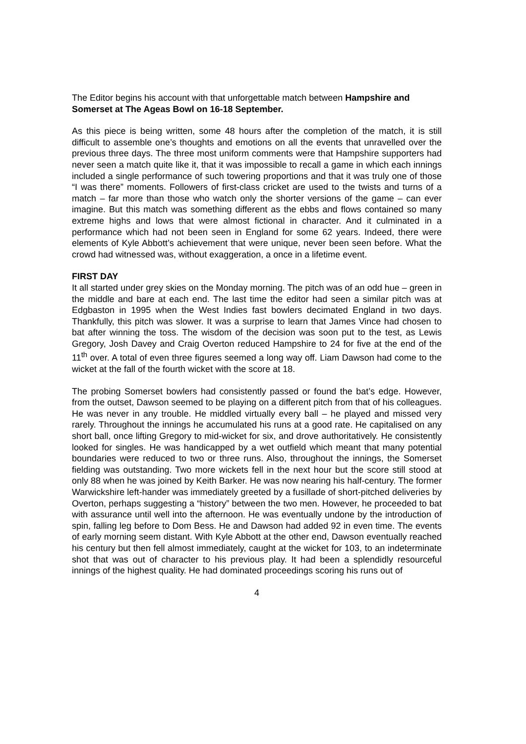The Editor begins his account with that unforgettable match between Hampshire and Somerset at The Ageas Bowl on 16-18 September.
As this piece is being written, some 48 hours after the completion of the match, it is still difficult to assemble one’s thoughts and emotions on all the events that unravelled over the previous three days. The three most uniform comments were that Hampshire supporters had never seen a match quite like it, that it was impossible to recall a game in which each innings included a single performance of such towering proportions and that it was truly one of those “I was there” moments. Followers of first-class cricket are used to the twists and turns of a match – far more than those who watch only the shorter versions of the game – can ever imagine. But this match was something different as the ebbs and flows contained so many extreme highs and lows that were almost fictional in character. And it culminated in a performance which had not been seen in England for some 62 years. Indeed, there were elements of Kyle Abbott’s achievement that were unique, never been seen before. What the crowd had witnessed was, without exaggeration, a once in a lifetime event.
FIRST DAY
It all started under grey skies on the Monday morning. The pitch was of an odd hue – green in the middle and bare at each end. The last time the editor had seen a similar pitch was at Edgbaston in 1995 when the West Indies fast bowlers decimated England in two days. Thankfully, this pitch was slower. It was a surprise to learn that James Vince had chosen to bat after winning the toss. The wisdom of the decision was soon put to the test, as Lewis Gregory, Josh Davey and Craig Overton reduced Hampshire to 24 for five at the end of the 11<sup>th</sup> over. A total of even three figures seemed a long way off. Liam Dawson had come to the wicket at the fall of the fourth wicket with the score at 18.
The probing Somerset bowlers had consistently passed or found the bat’s edge. However, from the outset, Dawson seemed to be playing on a different pitch from that of his colleagues. He was never in any trouble. He middled virtually every ball – he played and missed very rarely. Throughout the innings he accumulated his runs at a good rate. He capitalised on any short ball, once lifting Gregory to mid-wicket for six, and drove authoritatively. He consistently looked for singles. He was handicapped by a wet outfield which meant that many potential boundaries were reduced to two or three runs. Also, throughout the innings, the Somerset fielding was outstanding. Two more wickets fell in the next hour but the score still stood at only 88 when he was joined by Keith Barker. He was now nearing his half-century. The former Warwickshire left-hander was immediately greeted by a fusillade of short-pitched deliveries by Overton, perhaps suggesting a “history” between the two men. However, he proceeded to bat with assurance until well into the afternoon. He was eventually undone by the introduction of spin, falling leg before to Dom Bess. He and Dawson had added 92 in even time. The events of early morning seem distant. With Kyle Abbott at the other end, Dawson eventually reached his century but then fell almost immediately, caught at the wicket for 103, to an indeterminate shot that was out of character to his previous play. It had been a splendidly resourceful innings of the highest quality. He had dominated proceedings scoring his runs out of
4